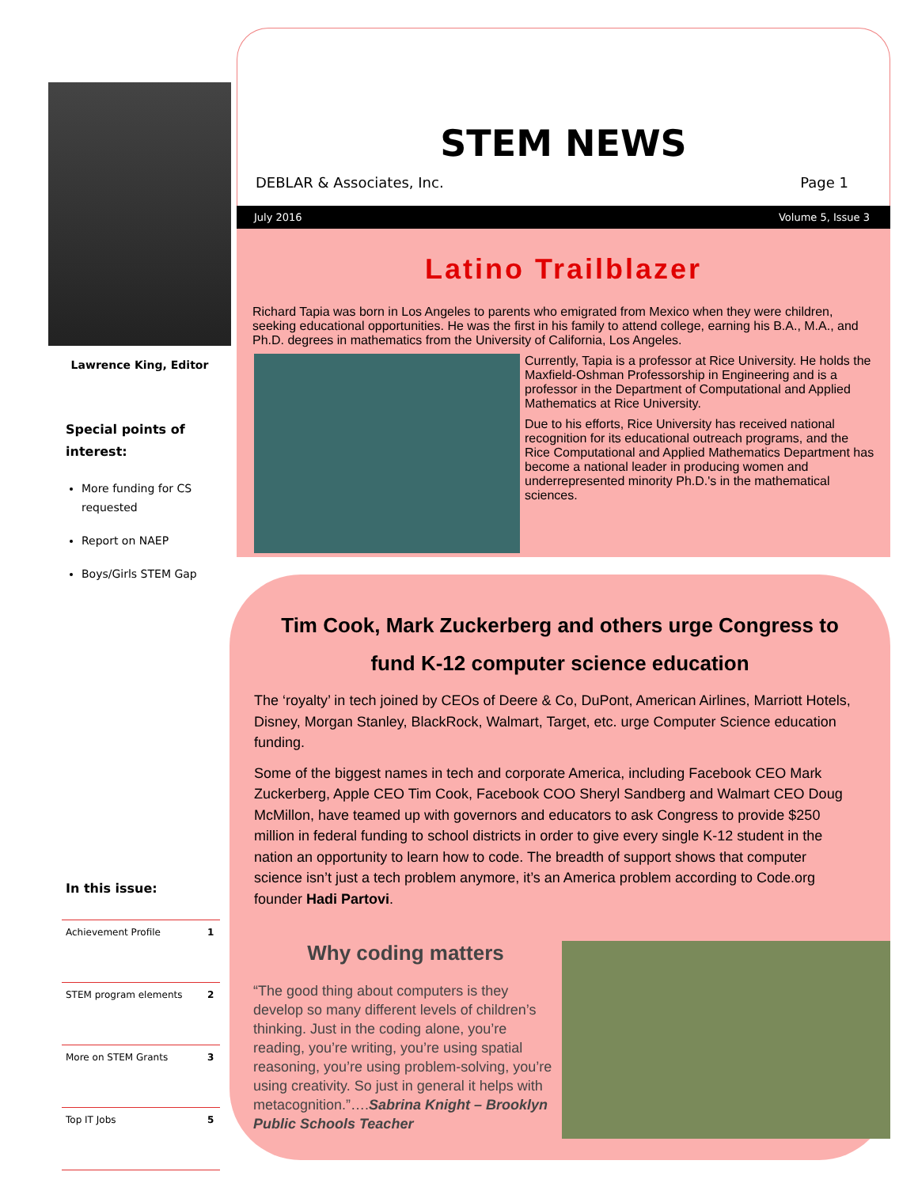Lawrence King, Editor
Special points of interest:
More funding for CS requested
Report on NAEP
Boys/Girls STEM Gap
In this issue:
| Achievement Profile | 1 |
| STEM program elements | 2 |
| More on STEM Grants | 3 |
| Top IT Jobs | 5 |
STEM NEWS
DEBLAR & Associates, Inc. Page 1
July 2016 Volume 5, Issue 3
Latino Trailblazer
Richard Tapia was born in Los Angeles to parents who emigrated from Mexico when they were children, seeking educational opportunities. He was the first in his family to attend college, earning his B.A., M.A., and Ph.D. degrees in mathematics from the University of California, Los Angeles.
Currently, Tapia is a professor at Rice University. He holds the Maxfield-Oshman Professorship in Engineering and is a professor in the Department of Computational and Applied Mathematics at Rice University.
Due to his efforts, Rice University has received national recognition for its educational outreach programs, and the Rice Computational and Applied Mathematics Department has become a national leader in producing women and underrepresented minority Ph.D.'s in the mathematical sciences.
Tim Cook, Mark Zuckerberg and others urge Congress to fund K-12 computer science education
The ‘royalty’ in tech joined by CEOs of Deere & Co, DuPont, American Airlines, Marriott Hotels, Disney, Morgan Stanley, BlackRock, Walmart, Target, etc. urge Computer Science education funding.
Some of the biggest names in tech and corporate America, including Facebook CEO Mark Zuckerberg, Apple CEO Tim Cook, Facebook COO Sheryl Sandberg and Walmart CEO Doug McMillon, have teamed up with governors and educators to ask Congress to provide $250 million in federal funding to school districts in order to give every single K-12 student in the nation an opportunity to learn how to code. The breadth of support shows that computer science isn’t just a tech problem anymore, it’s an America problem according to Code.org founder Hadi Partovi.
Why coding matters
“The good thing about computers is they develop so many different levels of children’s thinking. Just in the coding alone, you’re reading, you’re writing, you’re using spatial reasoning, you’re using problem-solving, you’re using creativity. So just in general it helps with metacognition.”….Sabrina Knight – Brooklyn Public Schools Teacher